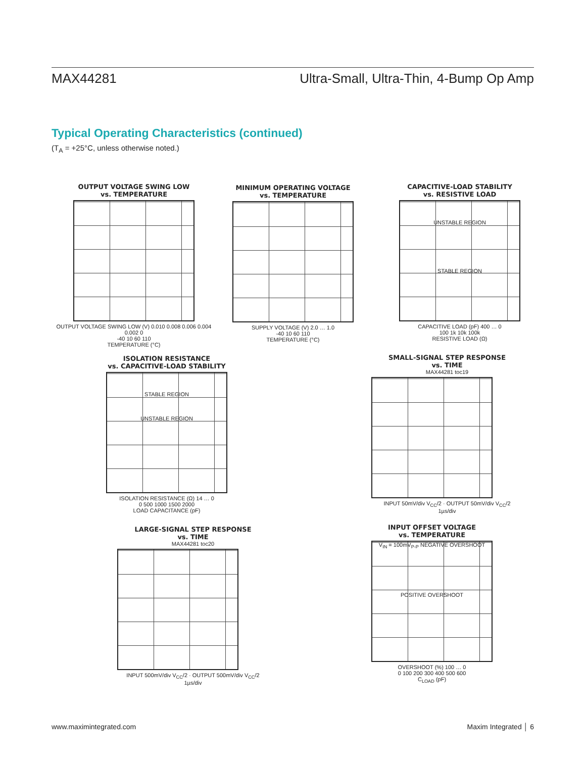MAX44281 Ultra-Small, Ultra-Thin, 4-Bump Op Amp
Typical Operating Characteristics (continued)
(T<sub>A</sub> = +25°C, unless otherwise noted.)
OUTPUT VOLTAGE SWING LOW
vs. TEMPERATURE
OUTPUT VOLTAGE SWING LOW (V) 0.010 0.008 0.006 0.004 0.002 0
-40 10 60 110
TEMPERATURE (°C)
MINIMUM OPERATING VOLTAGE
vs. TEMPERATURE
SUPPLY VOLTAGE (V) 2.0 … 1.0
-40 10 60 110
TEMPERATURE (°C)
CAPACITIVE-LOAD STABILITY
vs. RESISTIVE LOAD
UNSTABLE REGION
STABLE REGION
CAPACITIVE LOAD (pF) 400 … 0
100 1k 10k 100k
RESISTIVE LOAD (Ω)
ISOLATION RESISTANCE
vs. CAPACITIVE-LOAD STABILITY
STABLE REGION
UNSTABLE REGION
ISOLATION RESISTANCE (Ω) 14 … 0
0 500 1000 1500 2000
LOAD CAPACITANCE (pF)
SMALL-SIGNAL STEP RESPONSE
vs. TIME
MAX44281 toc19
INPUT 50mV/div V<sub>CC</sub>/2 · OUTPUT 50mV/div V<sub>CC</sub>/2
1µs/div
LARGE-SIGNAL STEP RESPONSE
vs. TIME
MAX44281 toc20
INPUT 500mV/div V<sub>CC</sub>/2 · OUTPUT 500mV/div V<sub>CC</sub>/2
1µs/div
INPUT OFFSET VOLTAGE
vs. TEMPERATURE
V<sub>IN</sub> = 100mV<sub>P-P</sub> NEGATIVE OVERSHOOT
POSITIVE OVERSHOOT
OVERSHOOT (%) 100 … 0
0 100 200 300 400 500 600
C<sub>LOAD</sub> (pF)
www.maximintegrated.com Maxim Integrated │ 6